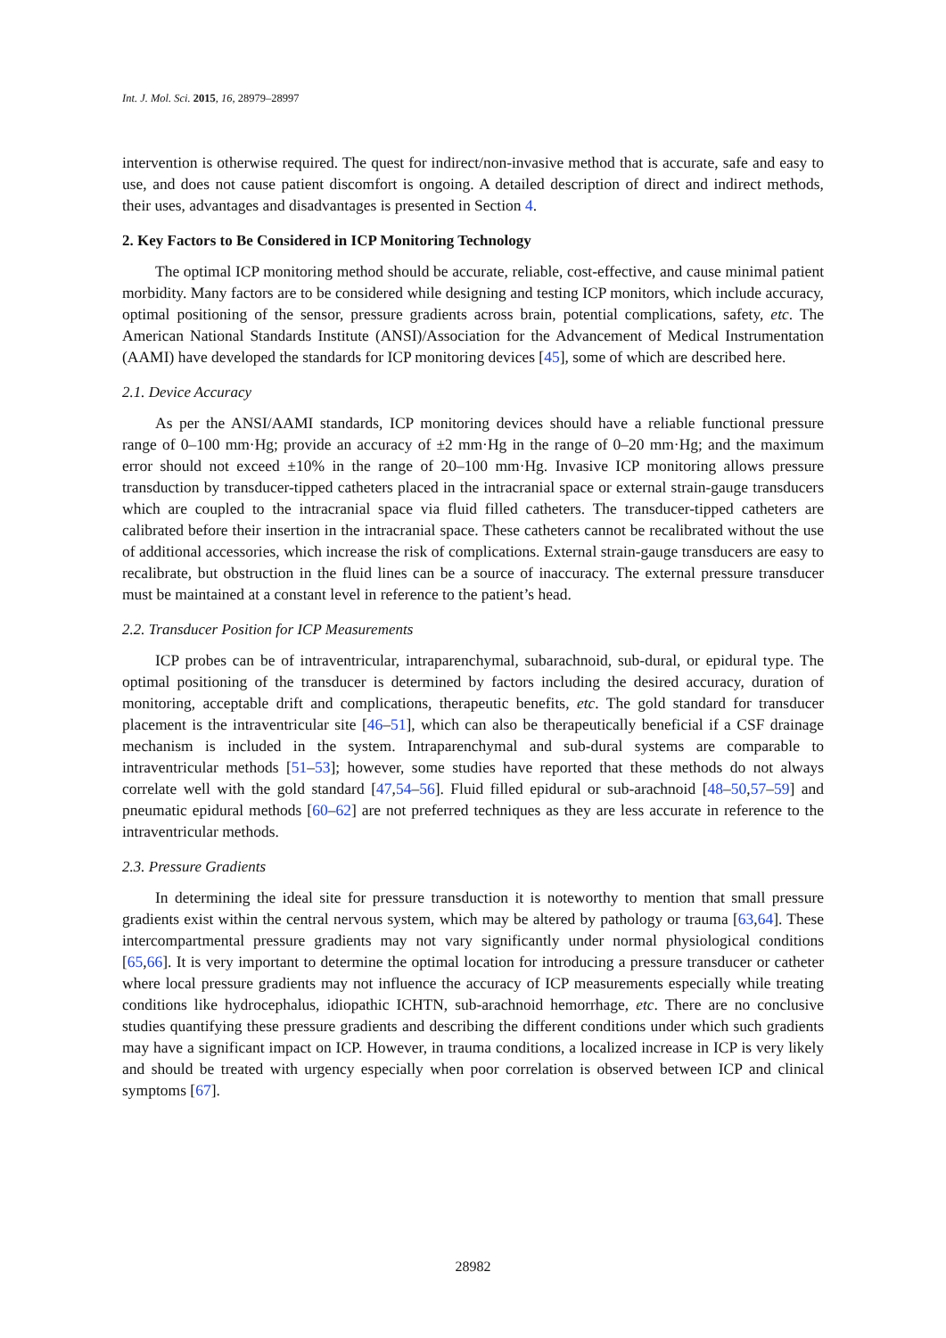Int. J. Mol. Sci. 2015, 16, 28979–28997
intervention is otherwise required. The quest for indirect/non-invasive method that is accurate, safe and easy to use, and does not cause patient discomfort is ongoing. A detailed description of direct and indirect methods, their uses, advantages and disadvantages is presented in Section 4.
2. Key Factors to Be Considered in ICP Monitoring Technology
The optimal ICP monitoring method should be accurate, reliable, cost-effective, and cause minimal patient morbidity. Many factors are to be considered while designing and testing ICP monitors, which include accuracy, optimal positioning of the sensor, pressure gradients across brain, potential complications, safety, etc. The American National Standards Institute (ANSI)/Association for the Advancement of Medical Instrumentation (AAMI) have developed the standards for ICP monitoring devices [45], some of which are described here.
2.1. Device Accuracy
As per the ANSI/AAMI standards, ICP monitoring devices should have a reliable functional pressure range of 0–100 mm·Hg; provide an accuracy of ±2 mm·Hg in the range of 0–20 mm·Hg; and the maximum error should not exceed ±10% in the range of 20–100 mm·Hg. Invasive ICP monitoring allows pressure transduction by transducer-tipped catheters placed in the intracranial space or external strain-gauge transducers which are coupled to the intracranial space via fluid filled catheters. The transducer-tipped catheters are calibrated before their insertion in the intracranial space. These catheters cannot be recalibrated without the use of additional accessories, which increase the risk of complications. External strain-gauge transducers are easy to recalibrate, but obstruction in the fluid lines can be a source of inaccuracy. The external pressure transducer must be maintained at a constant level in reference to the patient’s head.
2.2. Transducer Position for ICP Measurements
ICP probes can be of intraventricular, intraparenchymal, subarachnoid, sub-dural, or epidural type. The optimal positioning of the transducer is determined by factors including the desired accuracy, duration of monitoring, acceptable drift and complications, therapeutic benefits, etc. The gold standard for transducer placement is the intraventricular site [46–51], which can also be therapeutically beneficial if a CSF drainage mechanism is included in the system. Intraparenchymal and sub-dural systems are comparable to intraventricular methods [51–53]; however, some studies have reported that these methods do not always correlate well with the gold standard [47,54–56]. Fluid filled epidural or sub-arachnoid [48–50,57–59] and pneumatic epidural methods [60–62] are not preferred techniques as they are less accurate in reference to the intraventricular methods.
2.3. Pressure Gradients
In determining the ideal site for pressure transduction it is noteworthy to mention that small pressure gradients exist within the central nervous system, which may be altered by pathology or trauma [63,64]. These intercompartmental pressure gradients may not vary significantly under normal physiological conditions [65,66]. It is very important to determine the optimal location for introducing a pressure transducer or catheter where local pressure gradients may not influence the accuracy of ICP measurements especially while treating conditions like hydrocephalus, idiopathic ICHTN, sub-arachnoid hemorrhage, etc. There are no conclusive studies quantifying these pressure gradients and describing the different conditions under which such gradients may have a significant impact on ICP. However, in trauma conditions, a localized increase in ICP is very likely and should be treated with urgency especially when poor correlation is observed between ICP and clinical symptoms [67].
28982